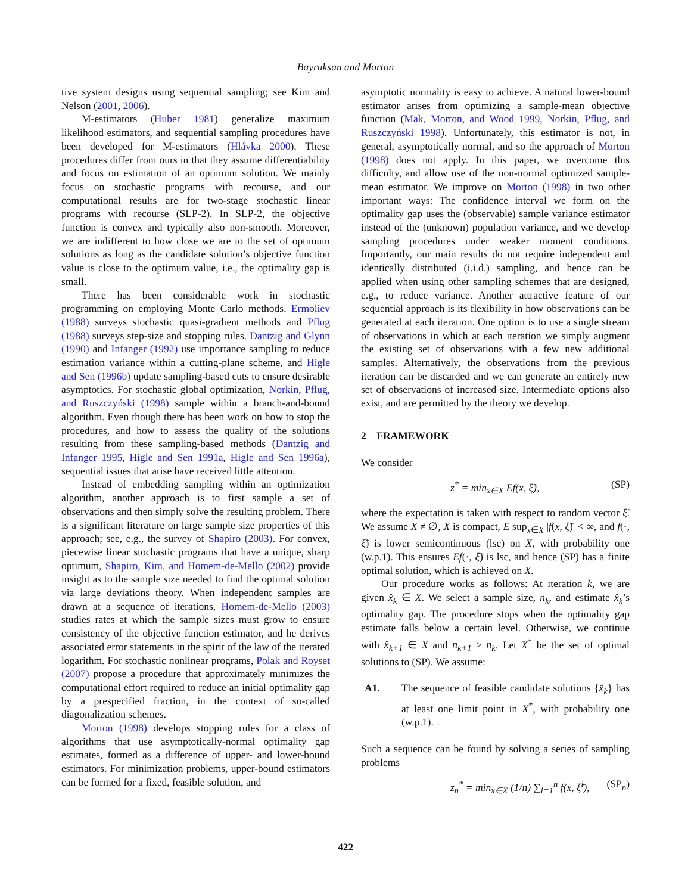Bayraksan and Morton
tive system designs using sequential sampling; see Kim and Nelson (2001, 2006).
M-estimators (Huber 1981) generalize maximum likelihood estimators, and sequential sampling procedures have been developed for M-estimators (Hlávka 2000). These procedures differ from ours in that they assume differentiability and focus on estimation of an optimum solution. We mainly focus on stochastic programs with recourse, and our computational results are for two-stage stochastic linear programs with recourse (SLP-2). In SLP-2, the objective function is convex and typically also non-smooth. Moreover, we are indifferent to how close we are to the set of optimum solutions as long as the candidate solution’s objective function value is close to the optimum value, i.e., the optimality gap is small.
There has been considerable work in stochastic programming on employing Monte Carlo methods. Ermoliev (1988) surveys stochastic quasi-gradient methods and Pflug (1988) surveys step-size and stopping rules. Dantzig and Glynn (1990) and Infanger (1992) use importance sampling to reduce estimation variance within a cutting-plane scheme, and Higle and Sen (1996b) update sampling-based cuts to ensure desirable asymptotics. For stochastic global optimization, Norkin, Pflug, and Ruszczyński (1998) sample within a branch-and-bound algorithm. Even though there has been work on how to stop the procedures, and how to assess the quality of the solutions resulting from these sampling-based methods (Dantzig and Infanger 1995, Higle and Sen 1991a, Higle and Sen 1996a), sequential issues that arise have received little attention.
Instead of embedding sampling within an optimization algorithm, another approach is to first sample a set of observations and then simply solve the resulting problem. There is a significant literature on large sample size properties of this approach; see, e.g., the survey of Shapiro (2003). For convex, piecewise linear stochastic programs that have a unique, sharp optimum, Shapiro, Kim, and Homem-de-Mello (2002) provide insight as to the sample size needed to find the optimal solution via large deviations theory. When independent samples are drawn at a sequence of iterations, Homem-de-Mello (2003) studies rates at which the sample sizes must grow to ensure consistency of the objective function estimator, and he derives associated error statements in the spirit of the law of the iterated logarithm. For stochastic nonlinear programs, Polak and Royset (2007) propose a procedure that approximately minimizes the computational effort required to reduce an initial optimality gap by a prespecified fraction, in the context of so-called diagonalization schemes.
Morton (1998) develops stopping rules for a class of algorithms that use asymptotically-normal optimality gap estimates, formed as a difference of upper- and lower-bound estimators. For minimization problems, upper-bound estimators can be formed for a fixed, feasible solution, and
asymptotic normality is easy to achieve. A natural lower-bound estimator arises from optimizing a sample-mean objective function (Mak, Morton, and Wood 1999, Norkin, Pflug, and Ruszczyński 1998). Unfortunately, this estimator is not, in general, asymptotically normal, and so the approach of Morton (1998) does not apply. In this paper, we overcome this difficulty, and allow use of the non-normal optimized sample-mean estimator. We improve on Morton (1998) in two other important ways: The confidence interval we form on the optimality gap uses the (observable) sample variance estimator instead of the (unknown) population variance, and we develop sampling procedures under weaker moment conditions. Importantly, our main results do not require independent and identically distributed (i.i.d.) sampling, and hence can be applied when using other sampling schemes that are designed, e.g., to reduce variance. Another attractive feature of our sequential approach is its flexibility in how observations can be generated at each iteration. One option is to use a single stream of observations in which at each iteration we simply augment the existing set of observations with a few new additional samples. Alternatively, the observations from the previous iteration can be discarded and we can generate an entirely new set of observations of increased size. Intermediate options also exist, and are permitted by the theory we develop.
2 FRAMEWORK
We consider
z<sup>*</sup> = min<sub>x∈X</sub> Ef(x, ξ̃), (SP)
where the expectation is taken with respect to random vector ξ̃. We assume X ≠ ∅, X is compact, E sup<sub>x∈X</sub> |f(x, ξ̃)| < ∞, and f(·, ξ̃) is lower semicontinuous (lsc) on X, with probability one (w.p.1). This ensures Ef(·, ξ̃) is lsc, and hence (SP) has a finite optimal solution, which is achieved on X.
Our procedure works as follows: At iteration k, we are given x̂<sub>k</sub> ∈ X. We select a sample size, n<sub>k</sub>, and estimate x̂<sub>k</sub>’s optimality gap. The procedure stops when the optimality gap estimate falls below a certain level. Otherwise, we continue with x̂<sub>k+1</sub> ∈ X and n<sub>k+1</sub> ≥ n<sub>k</sub>. Let X<sup>*</sup> be the set of optimal solutions to (SP). We assume:
A1. The sequence of feasible candidate solutions {x̂<sub>k</sub>} has at least one limit point in X<sup>*</sup>, with probability one (w.p.1).
Such a sequence can be found by solving a series of sampling problems
z<sub>n</sub><sup>*</sup> = min<sub>x∈X</sub> (1/n) ∑<sub>i=1</sub><sup>n</sup> f(x, ξ̃<sup>i</sup>), (SP<sub>n</sub>)
422